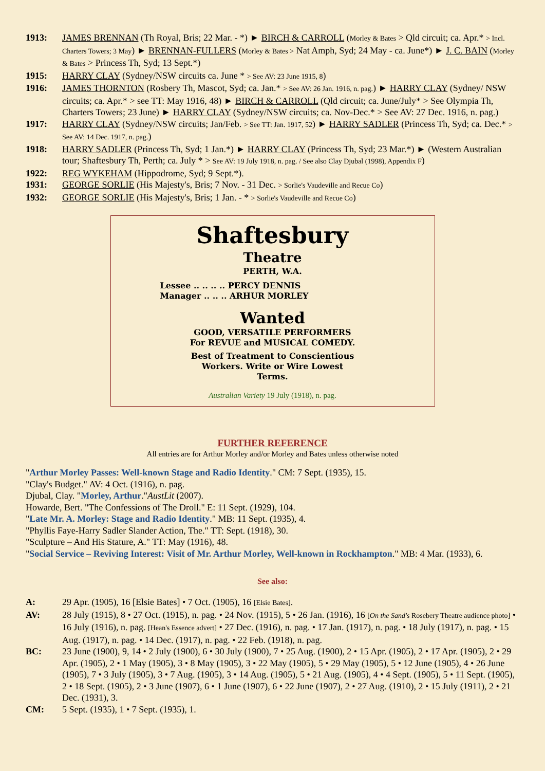1913: JAMES BRENNAN (Th Royal, Bris; 22 Mar. - *) ► BIRCH & CARROLL (Morley & Bates > Qld circuit; ca. Apr.* > Incl. Charters Towers; 3 May) ► BRENNAN-FULLERS (Morley & Bates > Nat Amph, Syd; 24 May - ca. June*) ► J. C. BAIN (Morley & Bates > Princess Th, Syd; 13 Sept.*)
1915: HARRY CLAY (Sydney/NSW circuits ca. June * > See AV: 23 June 1915, 8)
1916: JAMES THORNTON (Rosbery Th, Mascot, Syd; ca. Jan.* > See AV: 26 Jan. 1916, n. pag.) ► HARRY CLAY (Sydney/ NSW circuits; ca. Apr.* > see TT: May 1916, 48) ► BIRCH & CARROLL (Qld circuit; ca. June/July* > See Olympia Th, Charters Towers; 23 June) ► HARRY CLAY (Sydney/NSW circuits; ca. Nov-Dec.* > See AV: 27 Dec. 1916, n. pag.)
1917: HARRY CLAY (Sydney/NSW circuits; Jan/Feb. > See TT: Jan. 1917, 52) ► HARRY SADLER (Princess Th, Syd; ca. Dec.* > See AV: 14 Dec. 1917, n. pag.)
1918: HARRY SADLER (Princess Th, Syd; 1 Jan.*) ► HARRY CLAY (Princess Th, Syd; 23 Mar.*) ► (Western Australian tour; Shaftesbury Th, Perth; ca. July * > See AV: 19 July 1918, n. pag. / See also Clay Djubal (1998), Appendix F)
1922: REG WYKEHAM (Hippodrome, Syd; 9 Sept.*).
1931: GEORGE SORLIE (His Majesty's, Bris; 7 Nov. - 31 Dec. > Sorlie's Vaudeville and Recue Co)
1932: GEORGE SORLIE (His Majesty's, Bris; 1 Jan. - * > Sorlie's Vaudeville and Recue Co)
Shaftesbury
Theatre
PERTH, W.A.
Lessee .. .. .. .. PERCY DENNIS
Manager .. .. .. ARHUR MORLEY
Wanted
GOOD, VERSATILE PERFORMERS
For REVUE and MUSICAL COMEDY.
Best of Treatment to Conscientious
Workers. Write or Wire Lowest
Terms.
Australian Variety 19 July (1918), n. pag.
FURTHER REFERENCE
All entries are for Arthur Morley and/or Morley and Bates unless otherwise noted
"Arthur Morley Passes: Well-known Stage and Radio Identity." CM: 7 Sept. (1935), 15.
"Clay's Budget." AV: 4 Oct. (1916), n. pag.
Djubal, Clay. "Morley, Arthur."AustLit (2007).
Howarde, Bert. "The Confessions of The Droll." E: 11 Sept. (1929), 104.
"Late Mr. A. Morley: Stage and Radio Identity." MB: 11 Sept. (1935), 4.
"Phyllis Faye-Harry Sadler Slander Action, The." TT: Sept. (1918), 30.
"Sculpture – And His Stature, A." TT: May (1916), 48.
"Social Service – Reviving Interest: Visit of Mr. Arthur Morley, Well-known in Rockhampton." MB: 4 Mar. (1933), 6.
See also:
A: 29 Apr. (1905), 16 [Elsie Bates] • 7 Oct. (1905), 16 [Elsie Bates].
AV: 28 July (1915), 8 • 27 Oct. (1915), n. pag. • 24 Nov. (1915), 5 • 26 Jan. (1916), 16 [On the Sand's Rosebery Theatre audience photo] • 16 July (1916), n. pag. [Hean's Essence advert] • 27 Dec. (1916), n. pag. • 17 Jan. (1917), n. pag. • 18 July (1917), n. pag. • 15 Aug. (1917), n. pag. • 14 Dec. (1917), n. pag. • 22 Feb. (1918), n. pag.
BC: 23 June (1900), 9, 14 • 2 July (1900), 6 • 30 July (1900), 7 • 25 Aug. (1900), 2 • 15 Apr. (1905), 2 • 17 Apr. (1905), 2 • 29 Apr. (1905), 2 • 1 May (1905), 3 • 8 May (1905), 3 • 22 May (1905), 5 • 29 May (1905), 5 • 12 June (1905), 4 • 26 June (1905), 7 • 3 July (1905), 3 • 7 Aug. (1905), 3 • 14 Aug. (1905), 5 • 21 Aug. (1905), 4 • 4 Sept. (1905), 5 • 11 Sept. (1905), 2 • 18 Sept. (1905), 2 • 3 June (1907), 6 • 1 June (1907), 6 • 22 June (1907), 2 • 27 Aug. (1910), 2 • 15 July (1911), 2 • 21 Dec. (1931), 3.
CM: 5 Sept. (1935), 1 • 7 Sept. (1935), 1.